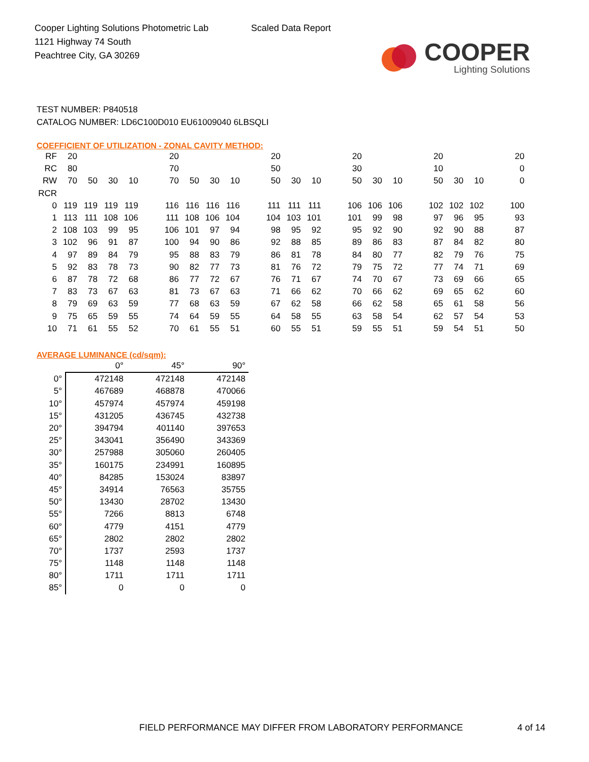Cooper Lighting Solutions Photometric Lab
1121 Highway 74 South
Peachtree City, GA 30269
Scaled Data Report
COOPER
Lighting Solutions
TEST NUMBER: P840518
CATALOG NUMBER: LD6C100D010 EU61009040 6LBSQLI
COEFFICIENT OF UTILIZATION - ZONAL CAVITY METHOD:
| RF | 20 | | | | | 20 | | | | | 20 | | | | 20 | | | | 20 | | | | 20 |
| RC | 80 | | | | | 70 | | | | | 50 | | | | 30 | | | | 10 | | | | 0 |
| RW | 70 | 50 | 30 | 10 | | 70 | 50 | 30 | 10 | | 50 | 30 | 10 | | 50 | 30 | 10 | | 50 | 30 | 10 | | 0 |
| RCR | | | | | | | | | | | | | | | | | | | | | | | |
| 0 | 119 | 119 | 119 | 119 | | 116 | 116 | 116 | 116 | | 111 | 111 | 111 | | 106 | 106 | 106 | | 102 | 102 | 102 | | 100 |
| 1 | 113 | 111 | 108 | 106 | | 111 | 108 | 106 | 104 | | 104 | 103 | 101 | | 101 | 99 | 98 | | 97 | 96 | 95 | | 93 |
| 2 | 108 | 103 | 99 | 95 | | 106 | 101 | 97 | 94 | | 98 | 95 | 92 | | 95 | 92 | 90 | | 92 | 90 | 88 | | 87 |
| 3 | 102 | 96 | 91 | 87 | | 100 | 94 | 90 | 86 | | 92 | 88 | 85 | | 89 | 86 | 83 | | 87 | 84 | 82 | | 80 |
| 4 | 97 | 89 | 84 | 79 | | 95 | 88 | 83 | 79 | | 86 | 81 | 78 | | 84 | 80 | 77 | | 82 | 79 | 76 | | 75 |
| 5 | 92 | 83 | 78 | 73 | | 90 | 82 | 77 | 73 | | 81 | 76 | 72 | | 79 | 75 | 72 | | 77 | 74 | 71 | | 69 |
| 6 | 87 | 78 | 72 | 68 | | 86 | 77 | 72 | 67 | | 76 | 71 | 67 | | 74 | 70 | 67 | | 73 | 69 | 66 | | 65 |
| 7 | 83 | 73 | 67 | 63 | | 81 | 73 | 67 | 63 | | 71 | 66 | 62 | | 70 | 66 | 62 | | 69 | 65 | 62 | | 60 |
| 8 | 79 | 69 | 63 | 59 | | 77 | 68 | 63 | 59 | | 67 | 62 | 58 | | 66 | 62 | 58 | | 65 | 61 | 58 | | 56 |
| 9 | 75 | 65 | 59 | 55 | | 74 | 64 | 59 | 55 | | 64 | 58 | 55 | | 63 | 58 | 54 | | 62 | 57 | 54 | | 53 |
| 10 | 71 | 61 | 55 | 52 | | 70 | 61 | 55 | 51 | | 60 | 55 | 51 | | 59 | 55 | 51 | | 59 | 54 | 51 | | 50 |
AVERAGE LUMINANCE (cd/sqm):
| | 0° | 45° | 90° |
| 0° | 472148 | 472148 | 472148 |
| 5° | 467689 | 468878 | 470066 |
| 10° | 457974 | 457974 | 459198 |
| 15° | 431205 | 436745 | 432738 |
| 20° | 394794 | 401140 | 397653 |
| 25° | 343041 | 356490 | 343369 |
| 30° | 257988 | 305060 | 260405 |
| 35° | 160175 | 234991 | 160895 |
| 40° | 84285 | 153024 | 83897 |
| 45° | 34914 | 76563 | 35755 |
| 50° | 13430 | 28702 | 13430 |
| 55° | 7266 | 8813 | 6748 |
| 60° | 4779 | 4151 | 4779 |
| 65° | 2802 | 2802 | 2802 |
| 70° | 1737 | 2593 | 1737 |
| 75° | 1148 | 1148 | 1148 |
| 80° | 1711 | 1711 | 1711 |
| 85° | 0 | 0 | 0 |
FIELD PERFORMANCE MAY DIFFER FROM LABORATORY PERFORMANCE
4 of 14